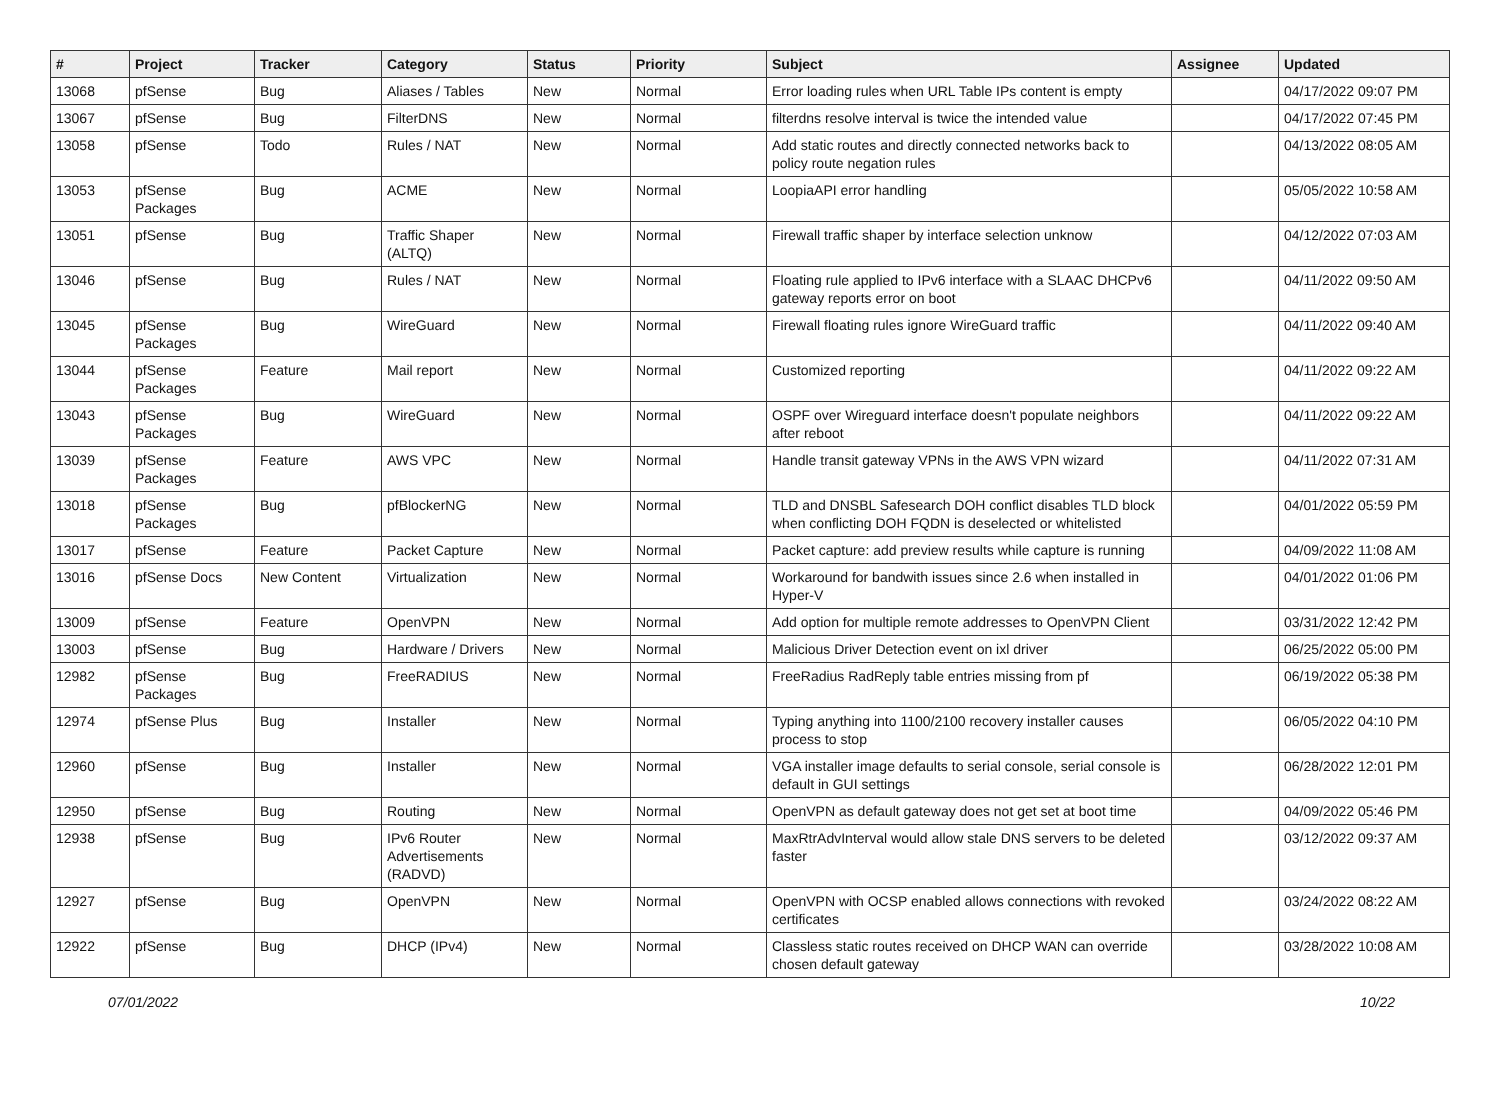| # | Project | Tracker | Category | Status | Priority | Subject | Assignee | Updated |
| --- | --- | --- | --- | --- | --- | --- | --- | --- |
| 13068 | pfSense | Bug | Aliases / Tables | New | Normal | Error loading rules when URL Table IPs content is empty | | 04/17/2022 09:07 PM |
| 13067 | pfSense | Bug | FilterDNS | New | Normal | filterdns resolve interval is twice the intended value | | 04/17/2022 07:45 PM |
| 13058 | pfSense | Todo | Rules / NAT | New | Normal | Add static routes and directly connected networks back to policy route negation rules | | 04/13/2022 08:05 AM |
| 13053 | pfSense Packages | Bug | ACME | New | Normal | LoopiaAPI error handling | | 05/05/2022 10:58 AM |
| 13051 | pfSense | Bug | Traffic Shaper (ALTQ) | New | Normal | Firewall traffic shaper by interface selection unknow | | 04/12/2022 07:03 AM |
| 13046 | pfSense | Bug | Rules / NAT | New | Normal | Floating rule applied to IPv6 interface with a SLAAC DHCPv6 gateway reports error on boot | | 04/11/2022 09:50 AM |
| 13045 | pfSense Packages | Bug | WireGuard | New | Normal | Firewall floating rules ignore WireGuard traffic | | 04/11/2022 09:40 AM |
| 13044 | pfSense Packages | Feature | Mail report | New | Normal | Customized reporting | | 04/11/2022 09:22 AM |
| 13043 | pfSense Packages | Bug | WireGuard | New | Normal | OSPF over Wireguard interface doesn't populate neighbors after reboot | | 04/11/2022 09:22 AM |
| 13039 | pfSense Packages | Feature | AWS VPC | New | Normal | Handle transit gateway VPNs in the AWS VPN wizard | | 04/11/2022 07:31 AM |
| 13018 | pfSense Packages | Bug | pfBlockerNG | New | Normal | TLD and DNSBL Safesearch DOH conflict disables TLD block when conflicting DOH FQDN is deselected or whitelisted | | 04/01/2022 05:59 PM |
| 13017 | pfSense | Feature | Packet Capture | New | Normal | Packet capture: add preview results while capture is running | | 04/09/2022 11:08 AM |
| 13016 | pfSense Docs | New Content | Virtualization | New | Normal | Workaround for bandwith issues since 2.6 when installed in Hyper-V | | 04/01/2022 01:06 PM |
| 13009 | pfSense | Feature | OpenVPN | New | Normal | Add option for multiple remote addresses to OpenVPN Client | | 03/31/2022 12:42 PM |
| 13003 | pfSense | Bug | Hardware / Drivers | New | Normal | Malicious Driver Detection event on ixl driver | | 06/25/2022 05:00 PM |
| 12982 | pfSense Packages | Bug | FreeRADIUS | New | Normal | FreeRadius RadReply table entries missing from pf | | 06/19/2022 05:38 PM |
| 12974 | pfSense Plus | Bug | Installer | New | Normal | Typing anything into 1100/2100 recovery installer causes process to stop | | 06/05/2022 04:10 PM |
| 12960 | pfSense | Bug | Installer | New | Normal | VGA installer image defaults to serial console, serial console is default in GUI settings | | 06/28/2022 12:01 PM |
| 12950 | pfSense | Bug | Routing | New | Normal | OpenVPN as default gateway does not get set at boot time | | 04/09/2022 05:46 PM |
| 12938 | pfSense | Bug | IPv6 Router Advertisements (RADVD) | New | Normal | MaxRtrAdvInterval would allow stale DNS servers to be deleted faster | | 03/12/2022 09:37 AM |
| 12927 | pfSense | Bug | OpenVPN | New | Normal | OpenVPN with OCSP enabled allows connections with revoked certificates | | 03/24/2022 08:22 AM |
| 12922 | pfSense | Bug | DHCP (IPv4) | New | Normal | Classless static routes received on DHCP WAN can override chosen default gateway | | 03/28/2022 10:08 AM |
07/01/2022 10/22